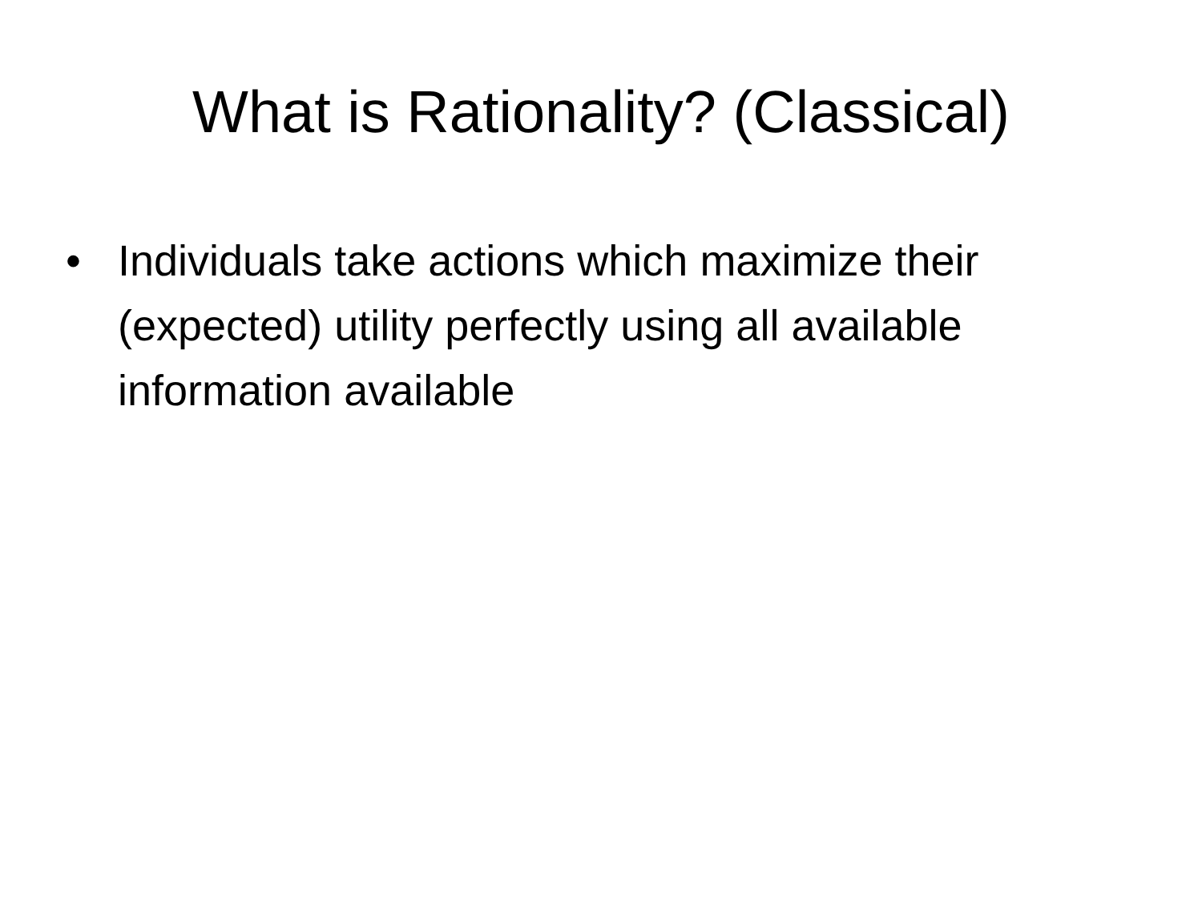What is Rationality? (Classical)
• Individuals take actions which maximize their (expected) utility perfectly using all available information available